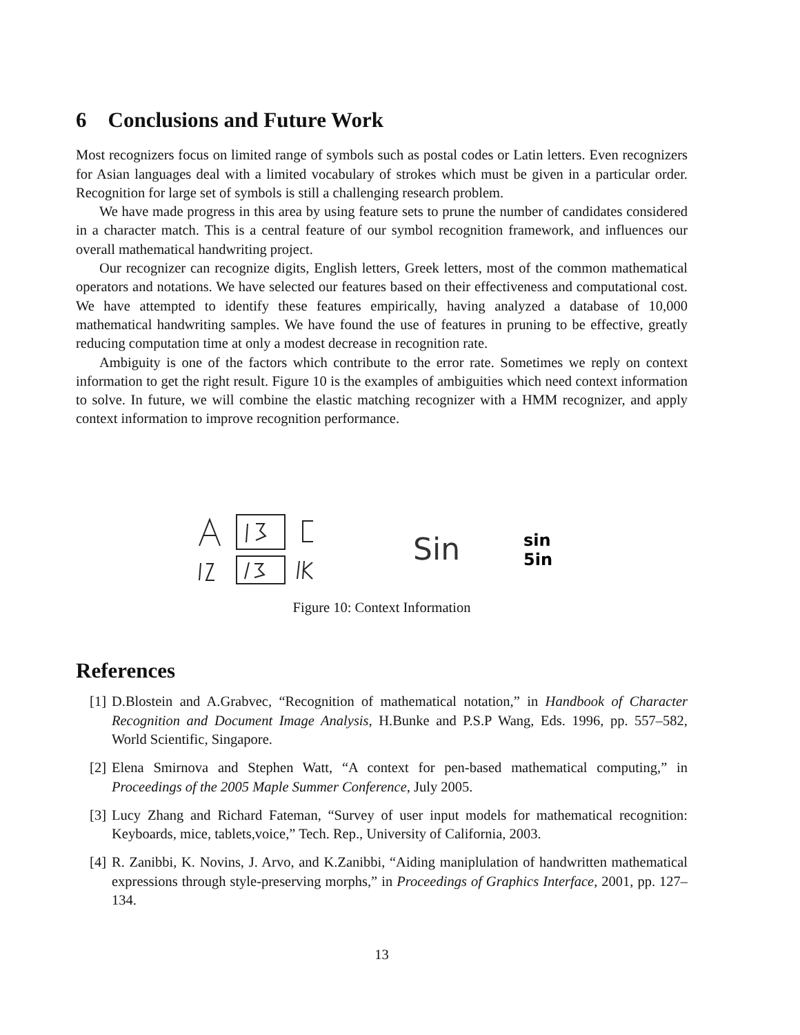6 Conclusions and Future Work
Most recognizers focus on limited range of symbols such as postal codes or Latin letters. Even recognizers for Asian languages deal with a limited vocabulary of strokes which must be given in a particular order. Recognition for large set of symbols is still a challenging research problem.
We have made progress in this area by using feature sets to prune the number of candidates considered in a character match. This is a central feature of our symbol recognition framework, and influences our overall mathematical handwriting project.
Our recognizer can recognize digits, English letters, Greek letters, most of the common mathematical operators and notations. We have selected our features based on their effectiveness and computational cost. We have attempted to identify these features empirically, having analyzed a database of 10,000 mathematical handwriting samples. We have found the use of features in pruning to be effective, greatly reducing computation time at only a modest decrease in recognition rate.
Ambiguity is one of the factors which contribute to the error rate. Sometimes we reply on context information to get the right result. Figure 10 is the examples of ambiguities which need context information to solve. In future, we will combine the elastic matching recognizer with a HMM recognizer, and apply context information to improve recognition performance.
Sin
sin
5in
Figure 10: Context Information
References
[1] D.Blostein and A.Grabvec, “Recognition of mathematical notation,” in Handbook of Character Recognition and Document Image Analysis, H.Bunke and P.S.P Wang, Eds. 1996, pp. 557–582, World Scientific, Singapore.
[2] Elena Smirnova and Stephen Watt, “A context for pen-based mathematical computing,” in Proceedings of the 2005 Maple Summer Conference, July 2005.
[3] Lucy Zhang and Richard Fateman, “Survey of user input models for mathematical recognition: Keyboards, mice, tablets,voice,” Tech. Rep., University of California, 2003.
[4] R. Zanibbi, K. Novins, J. Arvo, and K.Zanibbi, “Aiding maniplulation of handwritten mathematical expressions through style-preserving morphs,” in Proceedings of Graphics Interface, 2001, pp. 127–134.
13